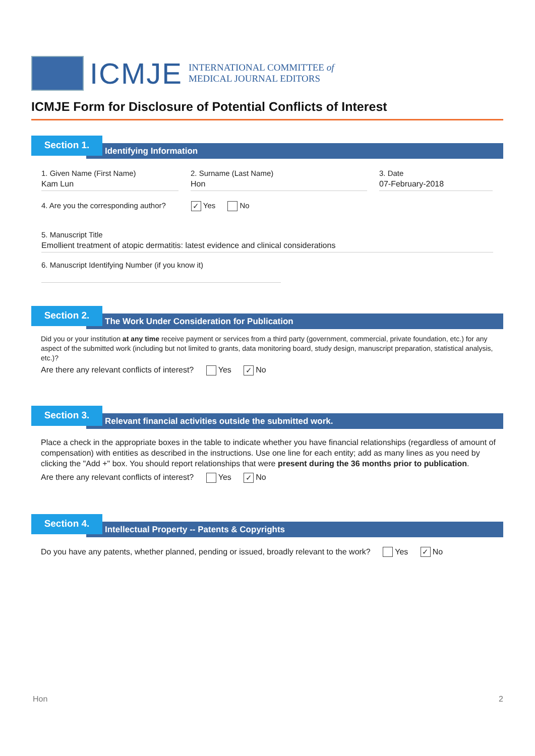ICMJE
INTERNATIONAL COMMITTEE of
MEDICAL JOURNAL EDITORS
ICMJE Form for Disclosure of Potential Conflicts of Interest
Section 1.
Identifying Information
1. Given Name (First Name)
Kam Lun
2. Surname (Last Name)
Hon
3. Date
07-February-2018
4. Are you the corresponding author? ✓ Yes No
5. Manuscript Title
Emollient treatment of atopic dermatitis: latest evidence and clinical considerations
6. Manuscript Identifying Number (if you know it)
Section 2.
The Work Under Consideration for Publication
Did you or your institution at any time receive payment or services from a third party (government, commercial, private foundation, etc.) for any aspect of the submitted work (including but not limited to grants, data monitoring board, study design, manuscript preparation, statistical analysis, etc.)?
Are there any relevant conflicts of interest? Yes ✓ No
Section 3.
Relevant financial activities outside the submitted work.
Place a check in the appropriate boxes in the table to indicate whether you have financial relationships (regardless of amount of compensation) with entities as described in the instructions. Use one line for each entity; add as many lines as you need by clicking the "Add +" box. You should report relationships that were present during the 36 months prior to publication.
Are there any relevant conflicts of interest? Yes ✓ No
Section 4.
Intellectual Property -- Patents & Copyrights
Do you have any patents, whether planned, pending or issued, broadly relevant to the work? Yes ✓ No
Hon 2